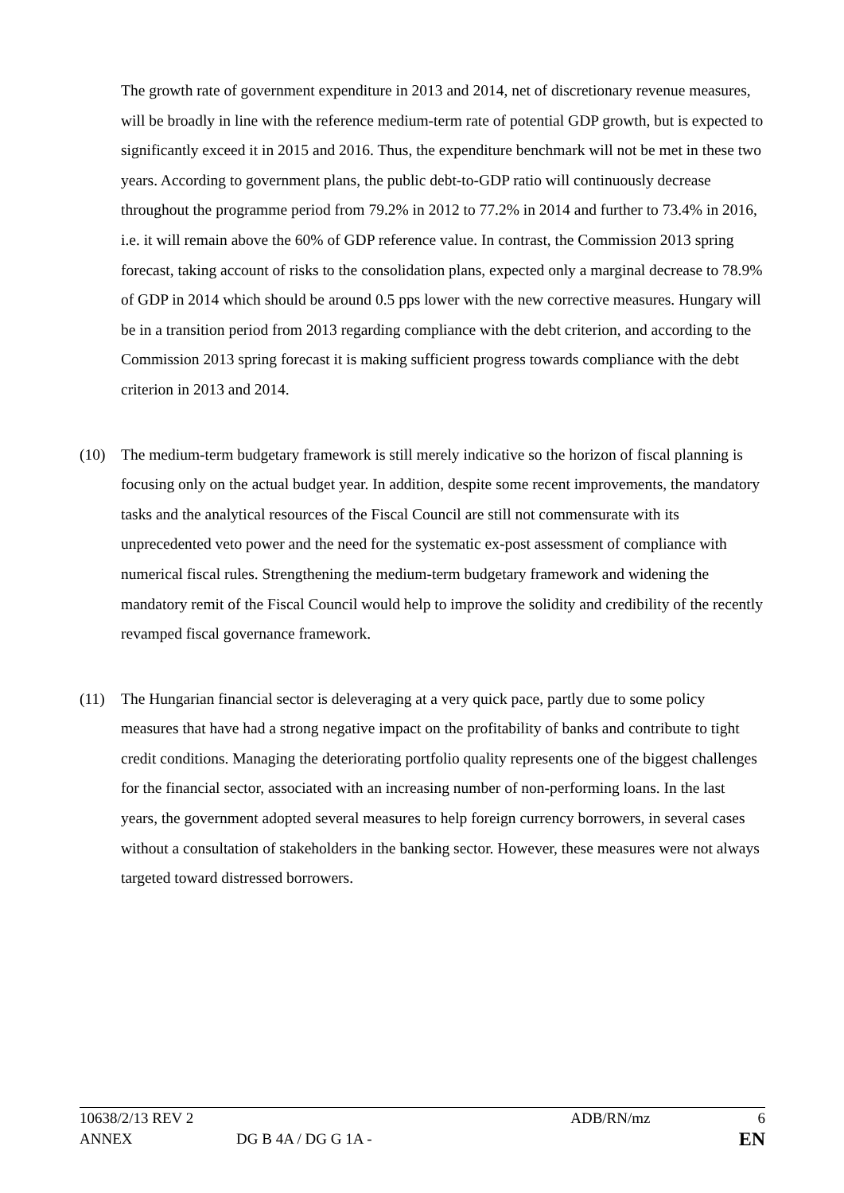The growth rate of government expenditure in 2013 and 2014, net of discretionary revenue measures, will be broadly in line with the reference medium-term rate of potential GDP growth, but is expected to significantly exceed it in 2015 and 2016. Thus, the expenditure benchmark will not be met in these two years. According to government plans, the public debt-to-GDP ratio will continuously decrease throughout the programme period from 79.2% in 2012 to 77.2% in 2014 and further to 73.4% in 2016, i.e. it will remain above the 60% of GDP reference value. In contrast, the Commission 2013 spring forecast, taking account of risks to the consolidation plans, expected only a marginal decrease to 78.9% of GDP in 2014 which should be around 0.5 pps lower with the new corrective measures. Hungary will be in a transition period from 2013 regarding compliance with the debt criterion, and according to the Commission 2013 spring forecast it is making sufficient progress towards compliance with the debt criterion in 2013 and 2014.
(10) The medium-term budgetary framework is still merely indicative so the horizon of fiscal planning is focusing only on the actual budget year. In addition, despite some recent improvements, the mandatory tasks and the analytical resources of the Fiscal Council are still not commensurate with its unprecedented veto power and the need for the systematic ex-post assessment of compliance with numerical fiscal rules. Strengthening the medium-term budgetary framework and widening the mandatory remit of the Fiscal Council would help to improve the solidity and credibility of the recently revamped fiscal governance framework.
(11) The Hungarian financial sector is deleveraging at a very quick pace, partly due to some policy measures that have had a strong negative impact on the profitability of banks and contribute to tight credit conditions. Managing the deteriorating portfolio quality represents one of the biggest challenges for the financial sector, associated with an increasing number of non-performing loans. In the last years, the government adopted several measures to help foreign currency borrowers, in several cases without a consultation of stakeholders in the banking sector. However, these measures were not always targeted toward distressed borrowers.
10638/2/13 REV 2 ADB/RN/mz 6
ANNEX DG B 4A / DG G 1A - EN